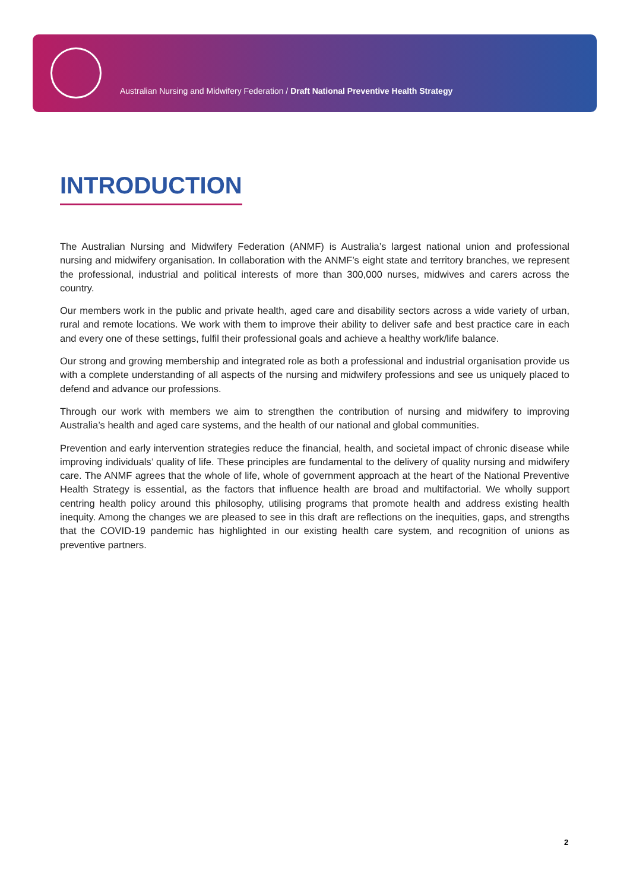Australian Nursing and Midwifery Federation / Draft National Preventive Health Strategy
INTRODUCTION
The Australian Nursing and Midwifery Federation (ANMF) is Australia’s largest national union and professional nursing and midwifery organisation. In collaboration with the ANMF’s eight state and territory branches, we represent the professional, industrial and political interests of more than 300,000 nurses, midwives and carers across the country.
Our members work in the public and private health, aged care and disability sectors across a wide variety of urban, rural and remote locations. We work with them to improve their ability to deliver safe and best practice care in each and every one of these settings, fulfil their professional goals and achieve a healthy work/life balance.
Our strong and growing membership and integrated role as both a professional and industrial organisation provide us with a complete understanding of all aspects of the nursing and midwifery professions and see us uniquely placed to defend and advance our professions.
Through our work with members we aim to strengthen the contribution of nursing and midwifery to improving Australia’s health and aged care systems, and the health of our national and global communities.
Prevention and early intervention strategies reduce the financial, health, and societal impact of chronic disease while improving individuals’ quality of life. These principles are fundamental to the delivery of quality nursing and midwifery care. The ANMF agrees that the whole of life, whole of government approach at the heart of the National Preventive Health Strategy is essential, as the factors that influence health are broad and multifactorial. We wholly support centring health policy around this philosophy, utilising programs that promote health and address existing health inequity. Among the changes we are pleased to see in this draft are reflections on the inequities, gaps, and strengths that the COVID-19 pandemic has highlighted in our existing health care system, and recognition of unions as preventive partners.
2